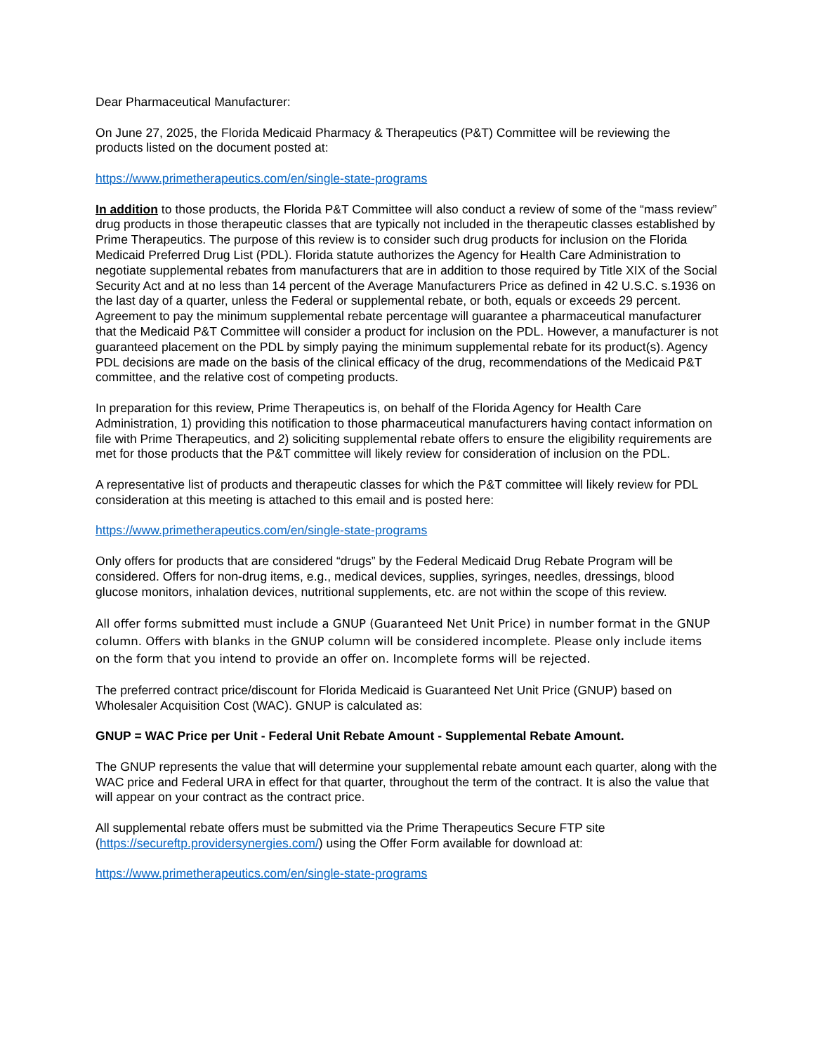Dear Pharmaceutical Manufacturer:
On June 27, 2025, the Florida Medicaid Pharmacy & Therapeutics (P&T) Committee will be reviewing the products listed on the document posted at:
https://www.primetherapeutics.com/en/single-state-programs
In addition to those products, the Florida P&T Committee will also conduct a review of some of the “mass review” drug products in those therapeutic classes that are typically not included in the therapeutic classes established by Prime Therapeutics. The purpose of this review is to consider such drug products for inclusion on the Florida Medicaid Preferred Drug List (PDL). Florida statute authorizes the Agency for Health Care Administration to negotiate supplemental rebates from manufacturers that are in addition to those required by Title XIX of the Social Security Act and at no less than 14 percent of the Average Manufacturers Price as defined in 42 U.S.C. s.1936 on the last day of a quarter, unless the Federal or supplemental rebate, or both, equals or exceeds 29 percent. Agreement to pay the minimum supplemental rebate percentage will guarantee a pharmaceutical manufacturer that the Medicaid P&T Committee will consider a product for inclusion on the PDL. However, a manufacturer is not guaranteed placement on the PDL by simply paying the minimum supplemental rebate for its product(s). Agency PDL decisions are made on the basis of the clinical efficacy of the drug, recommendations of the Medicaid P&T committee, and the relative cost of competing products.
In preparation for this review, Prime Therapeutics is, on behalf of the Florida Agency for Health Care Administration, 1) providing this notification to those pharmaceutical manufacturers having contact information on file with Prime Therapeutics, and 2) soliciting supplemental rebate offers to ensure the eligibility requirements are met for those products that the P&T committee will likely review for consideration of inclusion on the PDL.
A representative list of products and therapeutic classes for which the P&T committee will likely review for PDL consideration at this meeting is attached to this email and is posted here:
https://www.primetherapeutics.com/en/single-state-programs
Only offers for products that are considered “drugs” by the Federal Medicaid Drug Rebate Program will be considered. Offers for non-drug items, e.g., medical devices, supplies, syringes, needles, dressings, blood glucose monitors, inhalation devices, nutritional supplements, etc. are not within the scope of this review.
All offer forms submitted must include a GNUP (Guaranteed Net Unit Price) in number format in the GNUP column. Offers with blanks in the GNUP column will be considered incomplete. Please only include items on the form that you intend to provide an offer on. Incomplete forms will be rejected.
The preferred contract price/discount for Florida Medicaid is Guaranteed Net Unit Price (GNUP) based on Wholesaler Acquisition Cost (WAC). GNUP is calculated as:
GNUP = WAC Price per Unit - Federal Unit Rebate Amount - Supplemental Rebate Amount.
The GNUP represents the value that will determine your supplemental rebate amount each quarter, along with the WAC price and Federal URA in effect for that quarter, throughout the term of the contract. It is also the value that will appear on your contract as the contract price.
All supplemental rebate offers must be submitted via the Prime Therapeutics Secure FTP site (https://secureftp.providersynergies.com/) using the Offer Form available for download at:
https://www.primetherapeutics.com/en/single-state-programs